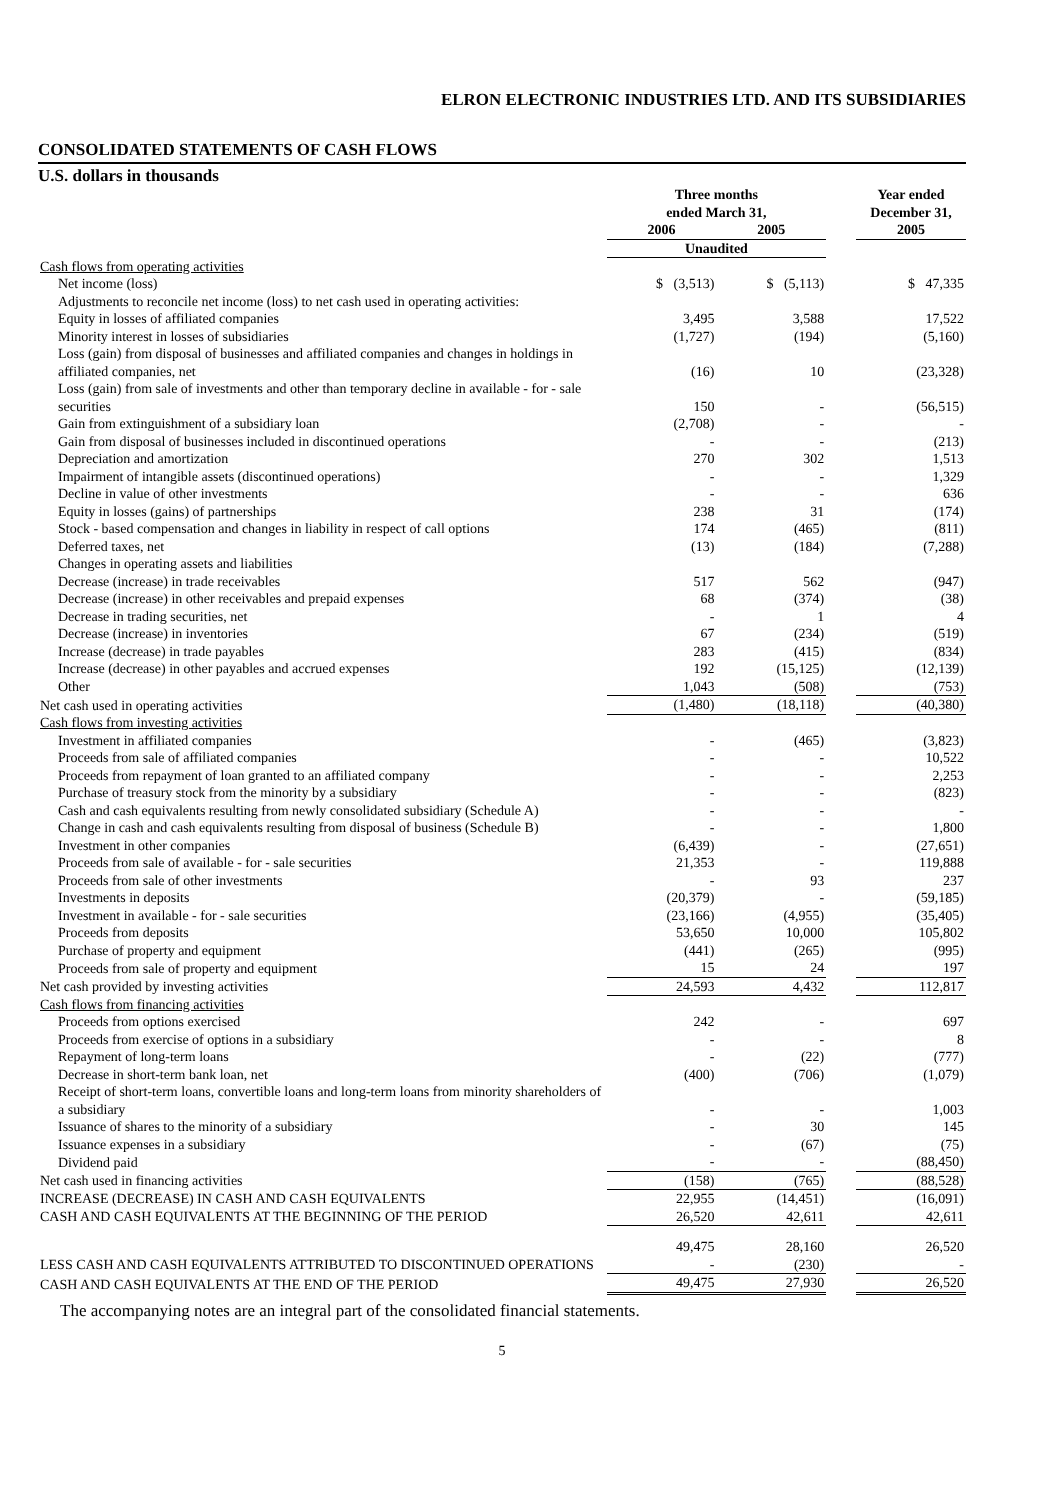ELRON ELECTRONIC INDUSTRIES LTD. AND ITS SUBSIDIARIES
CONSOLIDATED STATEMENTS OF CASH FLOWS
U.S. dollars in thousands
| | Three months ended March 31, | | | Year ended December 31, |
| --- | --- | --- | --- | --- |
| | 2006 | 2005 | | 2005 |
| | Unaudited | | | |
| Cash flows from operating activities | | | | |
| Net income (loss) | $ (3,513) | $ (5,113) | | $ 47,335 |
| Adjustments to reconcile net income (loss) to net cash used in operating activities: | | | | |
| Equity in losses of affiliated companies | 3,495 | 3,588 | | 17,522 |
| Minority interest in losses of subsidiaries | (1,727) | (194) | | (5,160) |
| Loss (gain) from disposal of businesses and affiliated companies and changes in holdings in affiliated companies, net | (16) | 10 | | (23,328) |
| Loss (gain) from sale of investments and other than temporary decline in available - for - sale securities | 150 | - | | (56,515) |
| Gain from extinguishment of a subsidiary loan | (2,708) | - | | - |
| Gain from disposal of businesses included in discontinued operations | - | - | | (213) |
| Depreciation and amortization | 270 | 302 | | 1,513 |
| Impairment of intangible assets (discontinued operations) | - | - | | 1,329 |
| Decline in value of other investments | - | - | | 636 |
| Equity in losses (gains) of partnerships | 238 | 31 | | (174) |
| Stock - based compensation and changes in liability in respect of call options | 174 | (465) | | (811) |
| Deferred taxes, net | (13) | (184) | | (7,288) |
| Changes in operating assets and liabilities | | | | |
| Decrease (increase) in trade receivables | 517 | 562 | | (947) |
| Decrease (increase) in other receivables and prepaid expenses | 68 | (374) | | (38) |
| Decrease in trading securities, net | - | 1 | | 4 |
| Decrease (increase) in inventories | 67 | (234) | | (519) |
| Increase (decrease) in trade payables | 283 | (415) | | (834) |
| Increase (decrease) in other payables and accrued expenses | 192 | (15,125) | | (12,139) |
| Other | 1,043 | (508) | | (753) |
| Net cash used in operating activities | (1,480) | (18,118) | | (40,380) |
| Cash flows from investing activities | | | | |
| Investment in affiliated companies | - | (465) | | (3,823) |
| Proceeds from sale of affiliated companies | - | - | | 10,522 |
| Proceeds from repayment of loan granted to an affiliated company | - | - | | 2,253 |
| Purchase of treasury stock from the minority by a subsidiary | - | - | | (823) |
| Cash and cash equivalents resulting from newly consolidated subsidiary (Schedule A) | - | - | | - |
| Change in cash and cash equivalents resulting from disposal of business (Schedule B) | - | - | | 1,800 |
| Investment in other companies | (6,439) | - | | (27,651) |
| Proceeds from sale of available - for - sale securities | 21,353 | - | | 119,888 |
| Proceeds from sale of other investments | - | 93 | | 237 |
| Investments in deposits | (20,379) | - | | (59,185) |
| Investment in available - for - sale securities | (23,166) | (4,955) | | (35,405) |
| Proceeds from deposits | 53,650 | 10,000 | | 105,802 |
| Purchase of property and equipment | (441) | (265) | | (995) |
| Proceeds from sale of property and equipment | 15 | 24 | | 197 |
| Net cash provided by investing activities | 24,593 | 4,432 | | 112,817 |
| Cash flows from financing activities | | | | |
| Proceeds from options exercised | 242 | - | | 697 |
| Proceeds from exercise of options in a subsidiary | - | - | | 8 |
| Repayment of long-term loans | - | (22) | | (777) |
| Decrease in short-term bank loan, net | (400) | (706) | | (1,079) |
| Receipt of short-term loans, convertible loans and long-term loans from minority shareholders of a subsidiary | - | - | | 1,003 |
| Issuance of shares to the minority of a subsidiary | - | 30 | | 145 |
| Issuance expenses in a subsidiary | - | (67) | | (75) |
| Dividend paid | - | - | | (88,450) |
| Net cash used in financing activities | (158) | (765) | | (88,528) |
| INCREASE (DECREASE) IN CASH AND CASH EQUIVALENTS | 22,955 | (14,451) | | (16,091) |
| CASH AND CASH EQUIVALENTS AT THE BEGINNING OF THE PERIOD | 26,520 | 42,611 | | 42,611 |
| | 49,475 | 28,160 | | 26,520 |
| LESS CASH AND CASH EQUIVALENTS ATTRIBUTED TO DISCONTINUED OPERATIONS | - | (230) | | - |
| CASH AND CASH EQUIVALENTS AT THE END OF THE PERIOD | 49,475 | 27,930 | | 26,520 |
The accompanying notes are an integral part of the consolidated financial statements.
5